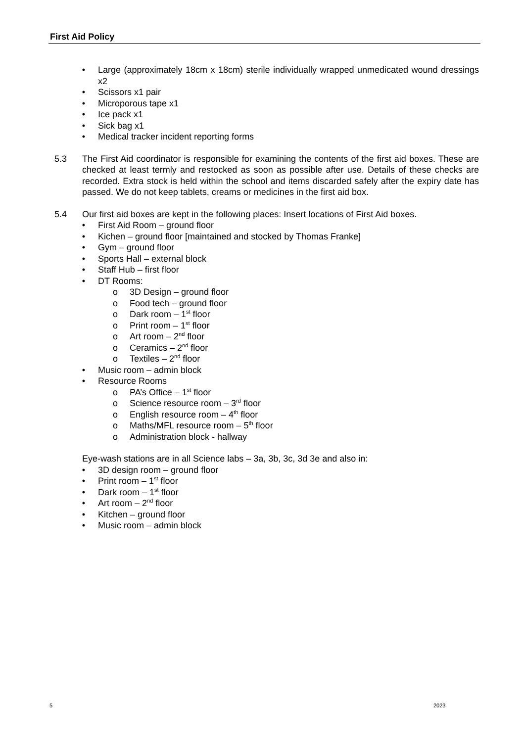First Aid Policy
• Large (approximately 18cm x 18cm) sterile individually wrapped unmedicated wound dressings x2
• Scissors x1 pair
• Microporous tape x1
• Ice pack x1
• Sick bag x1
• Medical tracker incident reporting forms
5.3 The First Aid coordinator is responsible for examining the contents of the first aid boxes. These are checked at least termly and restocked as soon as possible after use. Details of these checks are recorded. Extra stock is held within the school and items discarded safely after the expiry date has passed. We do not keep tablets, creams or medicines in the first aid box.
5.4 Our first aid boxes are kept in the following places: Insert locations of First Aid boxes.
• First Aid Room – ground floor
• Kichen – ground floor [maintained and stocked by Thomas Franke]
• Gym – ground floor
• Sports Hall – external block
• Staff Hub – first floor
• DT Rooms:
o 3D Design – ground floor
o Food tech – ground floor
o Dark room – 1<sup>st</sup> floor
o Print room – 1<sup>st</sup> floor
o Art room – 2<sup>nd</sup> floor
o Ceramics – 2<sup>nd</sup> floor
o Textiles – 2<sup>nd</sup> floor
• Music room – admin block
• Resource Rooms
o PA’s Office – 1<sup>st</sup> floor
o Science resource room – 3<sup>rd</sup> floor
o English resource room – 4<sup>th</sup> floor
o Maths/MFL resource room – 5<sup>th</sup> floor
o Administration block - hallway
Eye-wash stations are in all Science labs – 3a, 3b, 3c, 3d 3e and also in:
• 3D design room – ground floor
• Print room – 1<sup>st</sup> floor
• Dark room – 1<sup>st</sup> floor
• Art room – 2<sup>nd</sup> floor
• Kitchen – ground floor
• Music room – admin block
5 2023